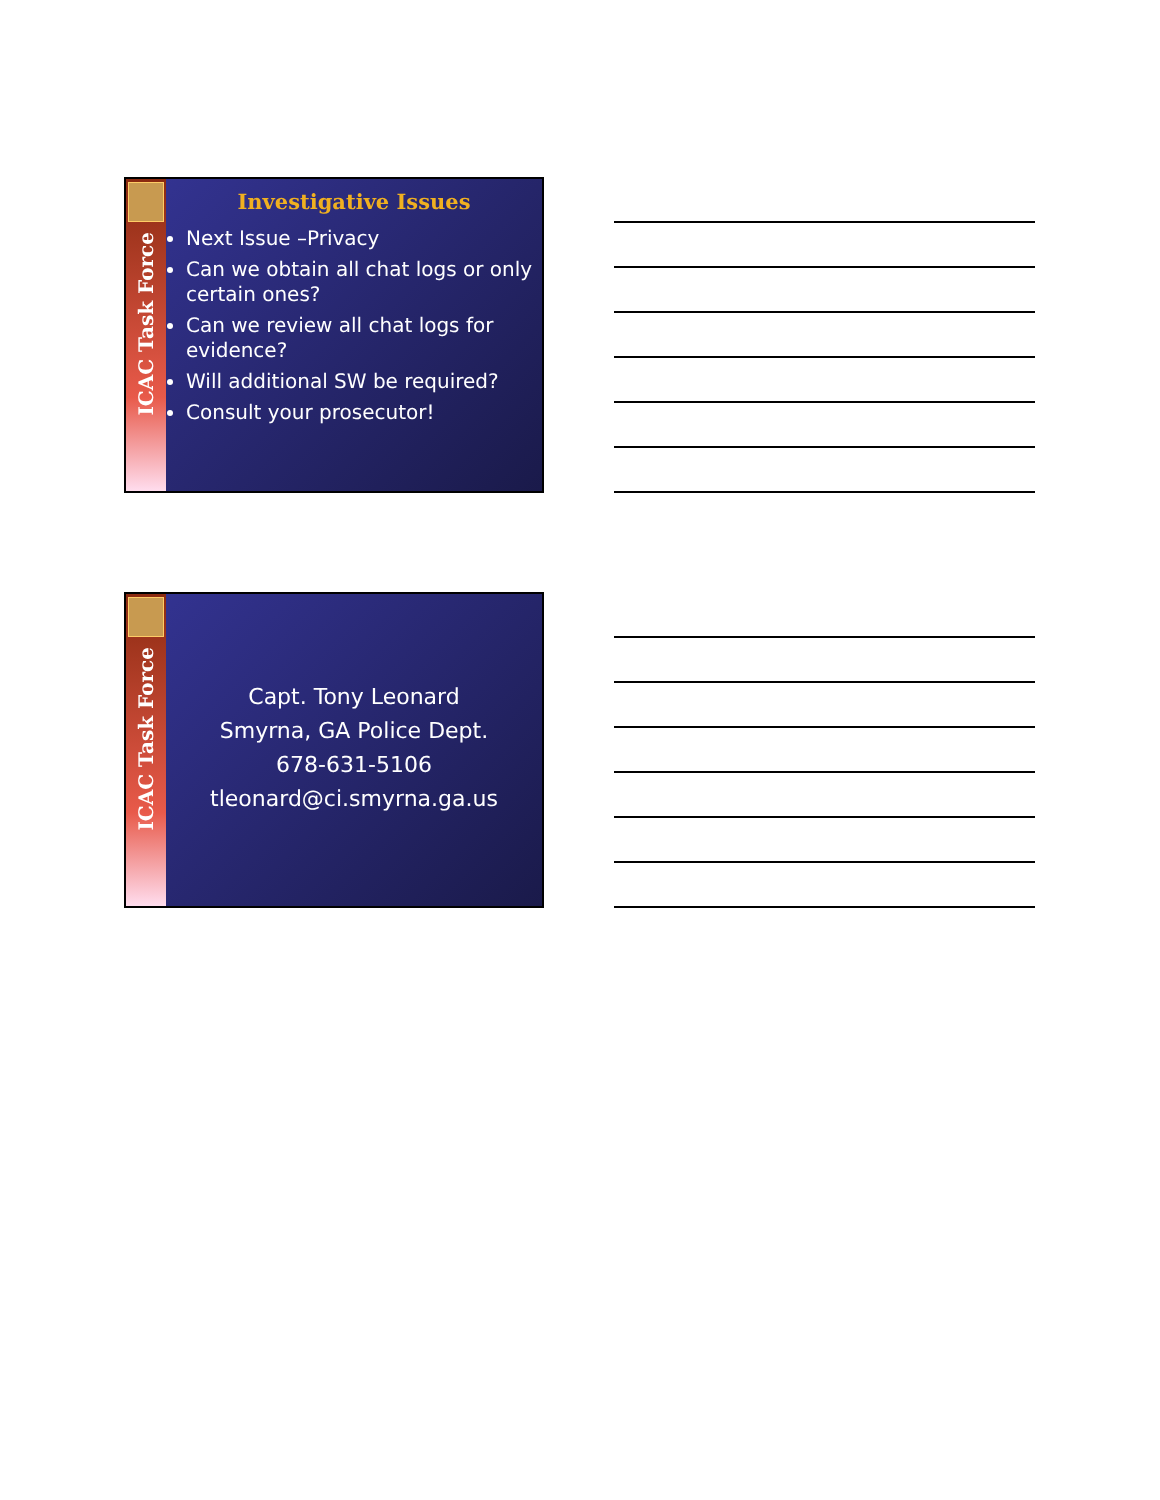ICAC Task Force
Investigative Issues
Next Issue –Privacy
Can we obtain all chat logs or only certain ones?
Can we review all chat logs for evidence?
Will additional SW be required?
Consult your prosecutor!
ICAC Task Force
Capt. Tony Leonard
Smyrna, GA Police Dept.
678-631-5106
tleonard@ci.smyrna.ga.us